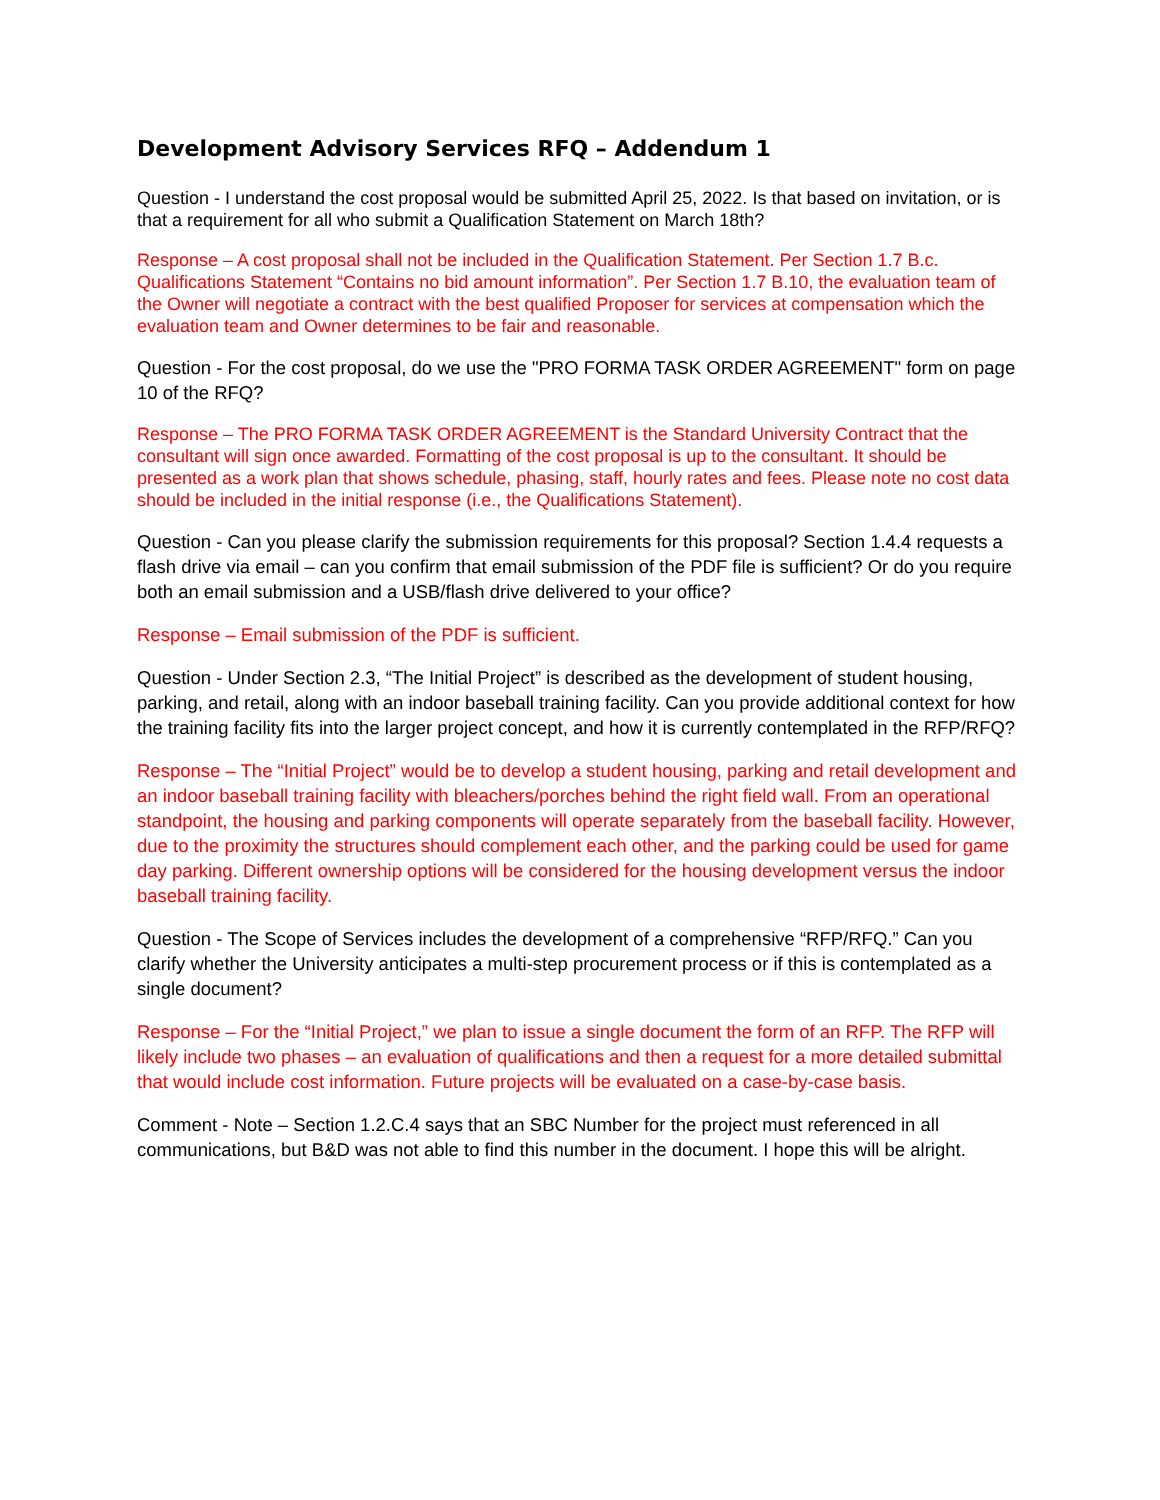Development Advisory Services RFQ – Addendum 1
Question - I understand the cost proposal would be submitted April 25, 2022. Is that based on invitation, or is that a requirement for all who submit a Qualification Statement on March 18th?
Response – A cost proposal shall not be included in the Qualification Statement. Per Section 1.7 B.c. Qualifications Statement “Contains no bid amount information”. Per Section 1.7 B.10, the evaluation team of the Owner will negotiate a contract with the best qualified Proposer for services at compensation which the evaluation team and Owner determines to be fair and reasonable.
Question - For the cost proposal, do we use the "PRO FORMA TASK ORDER AGREEMENT" form on page 10 of the RFQ?
Response – The PRO FORMA TASK ORDER AGREEMENT is the Standard University Contract that the consultant will sign once awarded. Formatting of the cost proposal is up to the consultant. It should be presented as a work plan that shows schedule, phasing, staff, hourly rates and fees. Please note no cost data should be included in the initial response (i.e., the Qualifications Statement).
Question - Can you please clarify the submission requirements for this proposal? Section 1.4.4 requests a flash drive via email – can you confirm that email submission of the PDF file is sufficient? Or do you require both an email submission and a USB/flash drive delivered to your office?
Response – Email submission of the PDF is sufficient.
Question - Under Section 2.3, “The Initial Project” is described as the development of student housing, parking, and retail, along with an indoor baseball training facility. Can you provide additional context for how the training facility fits into the larger project concept, and how it is currently contemplated in the RFP/RFQ?
Response – The “Initial Project” would be to develop a student housing, parking and retail development and an indoor baseball training facility with bleachers/porches behind the right field wall. From an operational standpoint, the housing and parking components will operate separately from the baseball facility. However, due to the proximity the structures should complement each other, and the parking could be used for game day parking. Different ownership options will be considered for the housing development versus the indoor baseball training facility.
Question - The Scope of Services includes the development of a comprehensive “RFP/RFQ.” Can you clarify whether the University anticipates a multi-step procurement process or if this is contemplated as a single document?
Response – For the “Initial Project,” we plan to issue a single document the form of an RFP. The RFP will likely include two phases – an evaluation of qualifications and then a request for a more detailed submittal that would include cost information. Future projects will be evaluated on a case-by-case basis.
Comment - Note – Section 1.2.C.4 says that an SBC Number for the project must referenced in all communications, but B&D was not able to find this number in the document. I hope this will be alright.